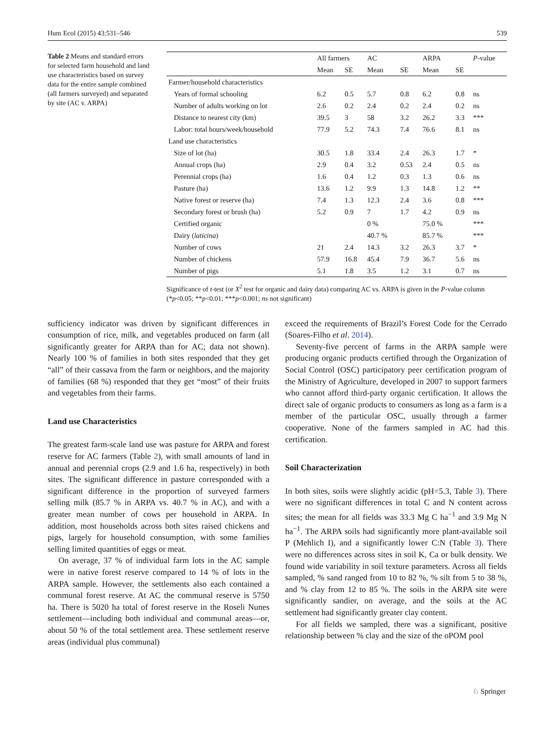Hum Ecol (2015) 43:531–546 539
Table 2 Means and standard errors for selected farm household and land use characteristics based on survey data for the entire sample combined (all farmers surveyed) and separated by site (AC v. ARPA)
| | All farmers | | AC | | ARPA | | P -value |
| --- | --- | --- | --- | --- | --- | --- | --- |
| | Mean | SE | Mean | SE | Mean | SE | |
| Farmer/household characteristics | | | | | | | |
| Years of formal schooling | 6.2 | 0.5 | 5.7 | 0.8 | 6.2 | 0.8 | ns |
| Number of adults working on lot | 2.6 | 0.2 | 2.4 | 0.2 | 2.4 | 0.2 | ns |
| Distance to nearest city (km) | 39.5 | 3 | 58 | 3.2 | 26.2 | 3.3 | *** |
| Labor: total hours/week/household | 77.9 | 5.2 | 74.3 | 7.4 | 76.6 | 8.1 | ns |
| Land use characteristics | | | | | | | |
| Size of lot (ha) | 30.5 | 1.8 | 33.4 | 2.4 | 26.3 | 1.7 | * |
| Annual crops (ha) | 2.9 | 0.4 | 3.2 | 0.53 | 2.4 | 0.5 | ns |
| Perennial crops (ha) | 1.6 | 0.4 | 1.2 | 0.3 | 1.3 | 0.6 | ns |
| Pasture (ha) | 13.6 | 1.2 | 9.9 | 1.3 | 14.8 | 1.2 | ** |
| Native forest or reserve (ha) | 7.4 | 1.3 | 12.3 | 2.4 | 3.6 | 0.8 | *** |
| Secondary forest or brush (ha) | 5.2 | 0.9 | 7 | 1.7 | 4.2 | 0.9 | ns |
| Certified organic | | | 0 % | | 75.0 % | | *** |
| Dairy ( laticina ) | | | 40.7 % | | 85.7 % | | *** |
| Number of cows | 21 | 2.4 | 14.3 | 3.2 | 26.3 | 3.7 | * |
| Number of chickens | 57.9 | 16.8 | 45.4 | 7.9 | 36.7 | 5.6 | ns |
| Number of pigs | 5.1 | 1.8 | 3.5 | 1.2 | 3.1 | 0.7 | ns |
Significance of t-test (or X<sup>2</sup> test for organic and dairy data) comparing AC vs. ARPA is given in the P-value column (*p<0.05; **p<0.01; ***p<0.001; ns not significant)
sufficiency indicator was driven by significant differences in consumption of rice, milk, and vegetables produced on farm (all significantly greater for ARPA than for AC; data not shown). Nearly 100 % of families in both sites responded that they get “all” of their cassava from the farm or neighbors, and the majority of families (68 %) responded that they get “most” of their fruits and vegetables from their farms.
Land use Characteristics
The greatest farm-scale land use was pasture for ARPA and forest reserve for AC farmers (Table 2), with small amounts of land in annual and perennial crops (2.9 and 1.6 ha, respectively) in both sites. The significant difference in pasture corresponded with a significant difference in the proportion of surveyed farmers selling milk (85.7 % in ARPA vs. 40.7 % in AC), and with a greater mean number of cows per household in ARPA. In addition, most households across both sites raised chickens and pigs, largely for household consumption, with some families selling limited quantities of eggs or meat.
On average, 37 % of individual farm lots in the AC sample were in native forest reserve compared to 14 % of lots in the ARPA sample. However, the settlements also each contained a communal forest reserve. At AC the communal reserve is 5750 ha. There is 5020 ha total of forest reserve in the Roseli Nunes settlement—including both individual and communal areas—or, about 50 % of the total settlement area. These settlement reserve areas (individual plus communal)
exceed the requirements of Brazil’s Forest Code for the Cerrado (Soares-Filho et al. 2014).
Seventy-five percent of farms in the ARPA sample were producing organic products certified through the Organization of Social Control (OSC) participatory peer certification program of the Ministry of Agriculture, developed in 2007 to support farmers who cannot afford third-party organic certification. It allows the direct sale of organic products to consumers as long as a farm is a member of the particular OSC, usually through a farmer cooperative. None of the farmers sampled in AC had this certification.
Soil Characterization
In both sites, soils were slightly acidic (pH=5.3, Table 3). There were no significant differences in total C and N content across sites; the mean for all fields was 33.3 Mg C ha<sup>−1</sup> and 3.9 Mg N ha<sup>−1</sup>. The ARPA soils had significantly more plant-available soil P (Mehlich I), and a significantly lower C:N (Table 3). There were no differences across sites in soil K, Ca or bulk density. We found wide variability in soil texture parameters. Across all fields sampled, % sand ranged from 10 to 82 %, % silt from 5 to 38 %, and % clay from 12 to 85 %. The soils in the ARPA site were significantly sandier, on average, and the soils at the AC settlement had significantly greater clay content.
For all fields we sampled, there was a significant, positive relationship between % clay and the size of the oPOM pool
♘ Springer